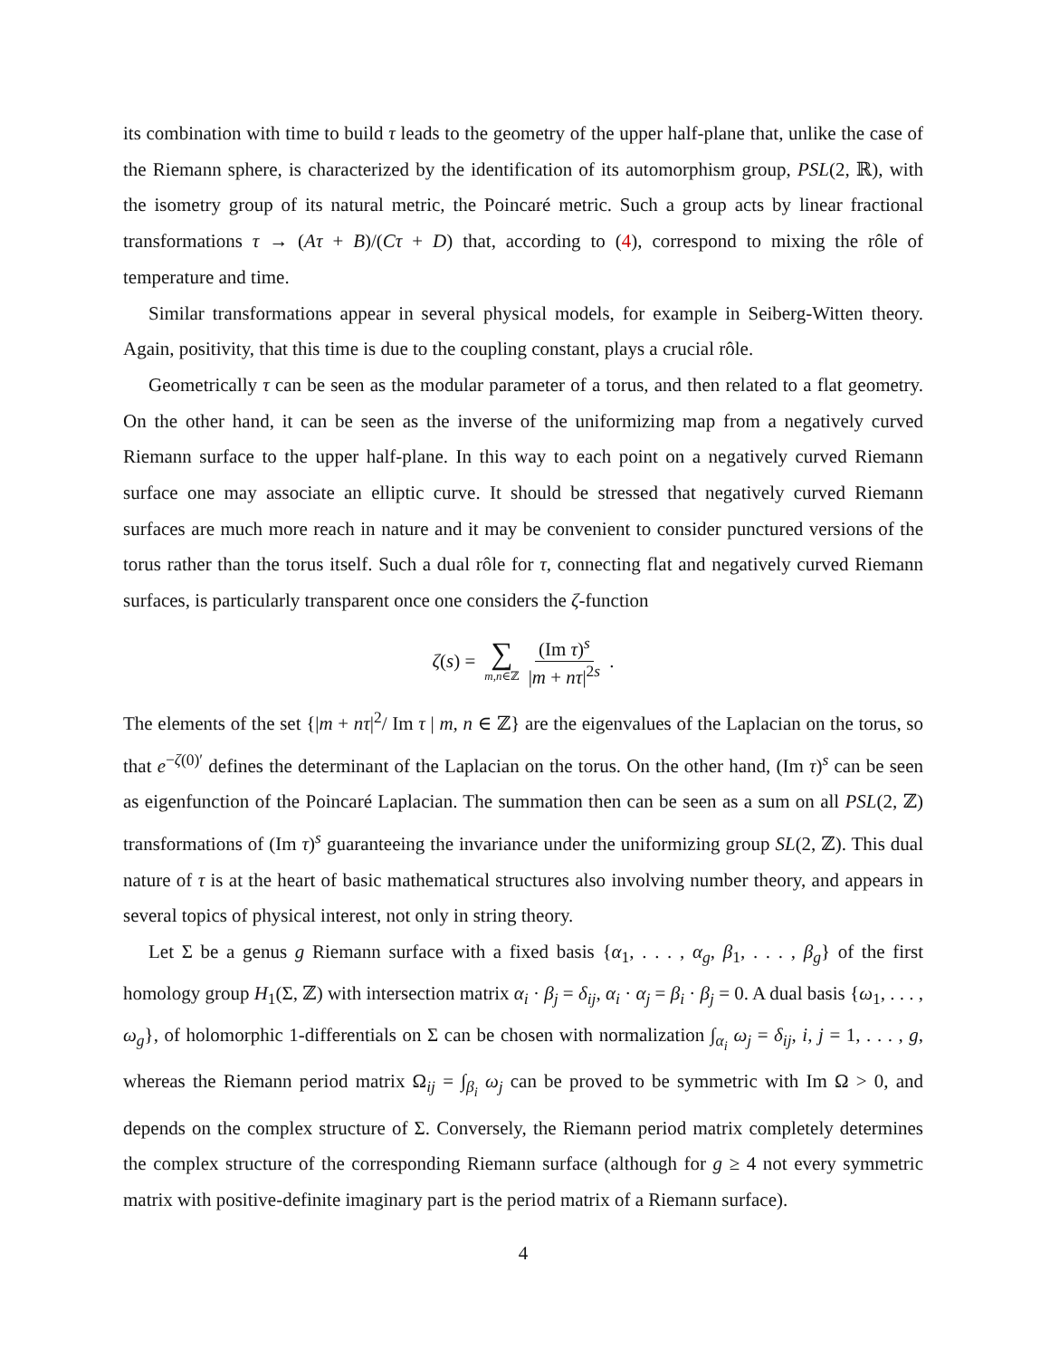its combination with time to build τ leads to the geometry of the upper half-plane that, unlike the case of the Riemann sphere, is characterized by the identification of its automorphism group, PSL(2, ℝ), with the isometry group of its natural metric, the Poincaré metric. Such a group acts by linear fractional transformations τ → (Aτ + B)/(Cτ + D) that, according to (4), correspond to mixing the rôle of temperature and time.
Similar transformations appear in several physical models, for example in Seiberg-Witten theory. Again, positivity, that this time is due to the coupling constant, plays a crucial rôle.
Geometrically τ can be seen as the modular parameter of a torus, and then related to a flat geometry. On the other hand, it can be seen as the inverse of the uniformizing map from a negatively curved Riemann surface to the upper half-plane. In this way to each point on a negatively curved Riemann surface one may associate an elliptic curve. It should be stressed that negatively curved Riemann surfaces are much more reach in nature and it may be convenient to consider punctured versions of the torus rather than the torus itself. Such a dual rôle for τ, connecting flat and negatively curved Riemann surfaces, is particularly transparent once one considers the ζ-function
ζ(s) = ∑ m,n∈ℤ (Im τ)<sup>s</sup> |m + nτ|<sup>2s</sup>.
The elements of the set {|m + nτ|<sup>2</sup>/ Im τ | m, n ∈ ℤ} are the eigenvalues of the Laplacian on the torus, so that e<sup>−ζ(0)′</sup> defines the determinant of the Laplacian on the torus. On the other hand, (Im τ)<sup>s</sup> can be seen as eigenfunction of the Poincaré Laplacian. The summation then can be seen as a sum on all PSL(2, ℤ) transformations of (Im τ)<sup>s</sup> guaranteeing the invariance under the uniformizing group SL(2, ℤ). This dual nature of τ is at the heart of basic mathematical structures also involving number theory, and appears in several topics of physical interest, not only in string theory.
Let Σ be a genus g Riemann surface with a fixed basis {α<sub>1</sub>, . . . , α<sub>g</sub>, β<sub>1</sub>, . . . , β<sub>g</sub>} of the first homology group H<sub>1</sub>(Σ, ℤ) with intersection matrix α<sub>i</sub> · β<sub>j</sub> = δ<sub>ij</sub>, α<sub>i</sub> · α<sub>j</sub> = β<sub>i</sub> · β<sub>j</sub> = 0. A dual basis {ω<sub>1</sub>, . . . , ω<sub>g</sub>}, of holomorphic 1-differentials on Σ can be chosen with normalization ∫<sub>α<sub>i</sub></sub> ω<sub>j</sub> = δ<sub>ij</sub>, i, j = 1, . . . , g, whereas the Riemann period matrix Ω<sub>ij</sub> = ∫<sub>β<sub>i</sub></sub> ω<sub>j</sub> can be proved to be symmetric with Im Ω > 0, and depends on the complex structure of Σ. Conversely, the Riemann period matrix completely determines the complex structure of the corresponding Riemann surface (although for g ≥ 4 not every symmetric matrix with positive-definite imaginary part is the period matrix of a Riemann surface).
4